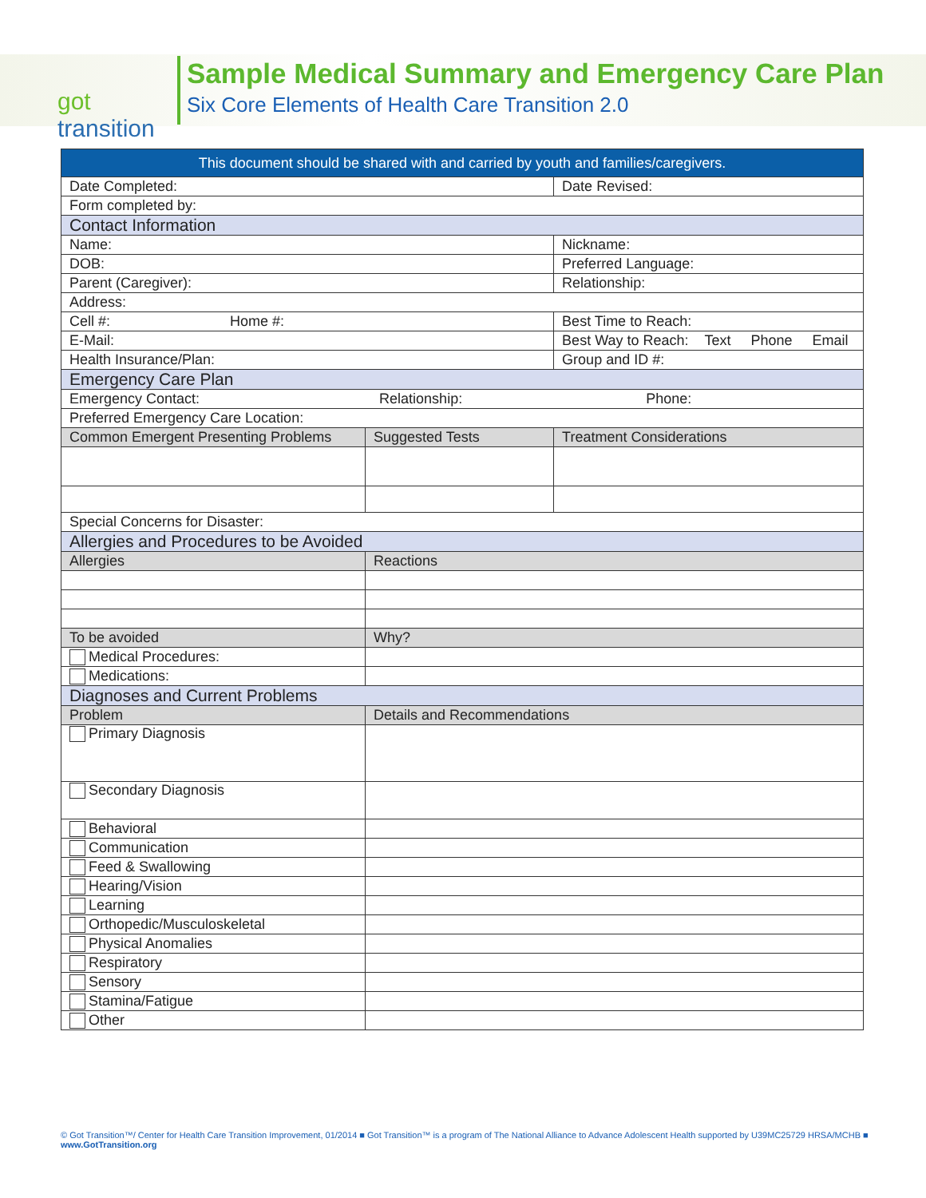got transition
Sample Medical Summary and Emergency Care Plan
Six Core Elements of Health Care Transition 2.0
| This document should be shared with and carried by youth and families/caregivers. | | |
| Date Completed: | | Date Revised: |
| Form completed by: | | |
| Contact Information | | |
| Name: | | Nickname: |
| DOB: | | Preferred Language: |
| Parent (Caregiver): | | Relationship: |
| Address: | | |
| Cell #: Home #: | | Best Time to Reach: |
| E-Mail: | | Best Way to Reach: Text Phone Email |
| Health Insurance/Plan: | | Group and ID #: |
| Emergency Care Plan | | |
| Emergency Contact: Relationship: Phone: | | |
| Preferred Emergency Care Location: | | |
| Common Emergent Presenting Problems | Suggested Tests | Treatment Considerations |
| Special Concerns for Disaster: | | |
| Allergies and Procedures to be Avoided | | |
| Allergies | Reactions | |
| To be avoided | Why? | |
| Medical Procedures: | | |
| Medications: | | |
| Diagnoses and Current Problems | | |
| Problem | Details and Recommendations | |
| Primary Diagnosis | | |
| Secondary Diagnosis | | |
| Behavioral | | |
| Communication | | |
| Feed & Swallowing | | |
| Hearing/Vision | | |
| Learning | | |
| Orthopedic/Musculoskeletal | | |
| Physical Anomalies | | |
| Respiratory | | |
| Sensory | | |
| Stamina/Fatigue | | |
| Other | | |
© Got Transition™/ Center for Health Care Transition Improvement, 01/2014 ■ Got Transition™ is a program of The National Alliance to Advance Adolescent Health supported by U39MC25729 HRSA/MCHB ■ www.GotTransition.org